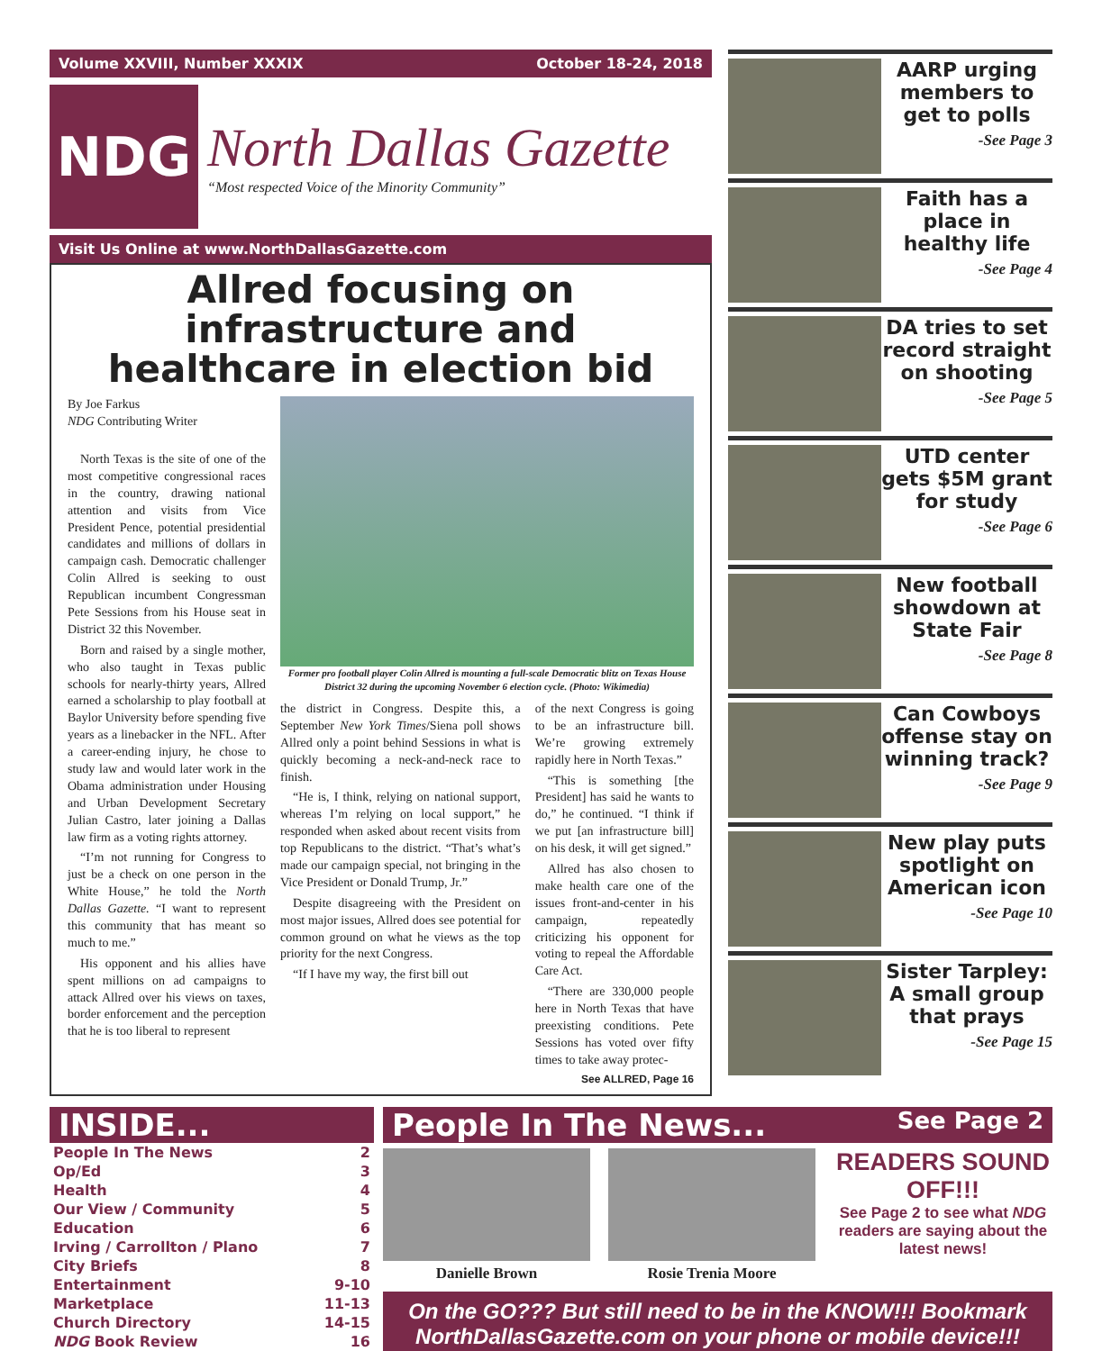Volume XXVIII, Number XXXIX October 18-24, 2018
NDG
North Dallas Gazette
“Most respected Voice of the Minority Community”
Visit Us Online at www.NorthDallasGazette.com
Allred focusing on infrastructure and healthcare in election bid
By Joe Farkus
NDG Contributing Writer
North Texas is the site of one of the most competitive congressional races in the country, drawing national attention and visits from Vice President Pence, potential presidential candidates and millions of dollars in campaign cash. Democratic challenger Colin Allred is seeking to oust Republican incumbent Congressman Pete Sessions from his House seat in District 32 this November.
Born and raised by a single mother, who also taught in Texas public schools for nearly-thirty years, Allred earned a scholarship to play football at Baylor University before spending five years as a linebacker in the NFL. After a career-ending injury, he chose to study law and would later work in the Obama administration under Housing and Urban Development Secretary Julian Castro, later joining a Dallas law firm as a voting rights attorney.
“I’m not running for Congress to just be a check on one person in the White House,” he told the North Dallas Gazette. “I want to represent this community that has meant so much to me.”
His opponent and his allies have spent millions on ad campaigns to attack Allred over his views on taxes, border enforcement and the perception that he is too liberal to represent
Former pro football player Colin Allred is mounting a full-scale Democratic blitz on Texas House District 32 during the upcoming November 6 election cycle. (Photo: Wikimedia)
the district in Congress. Despite this, a September New York Times/Siena poll shows Allred only a point behind Sessions in what is quickly becoming a neck-and-neck race to finish.
“He is, I think, relying on national support, whereas I’m relying on local support,” he responded when asked about recent visits from top Republicans to the district. “That’s what’s made our campaign special, not bringing in the Vice President or Donald Trump, Jr.”
Despite disagreeing with the President on most major issues, Allred does see potential for common ground on what he views as the top priority for the next Congress.
“If I have my way, the first bill out
of the next Congress is going to be an infrastructure bill. We’re growing extremely rapidly here in North Texas.”
“This is something [the President] has said he wants to do,” he continued. “I think if we put [an infrastructure bill] on his desk, it will get signed.”
Allred has also chosen to make health care one of the issues front-and-center in his campaign, repeatedly criticizing his opponent for voting to repeal the Affordable Care Act.
“There are 330,000 people here in North Texas that have preexisting conditions. Pete Sessions has voted over fifty times to take away protec-
See ALLRED, Page 16
AARP urging members to get to polls
-See Page 3
Faith has a place in healthy life
-See Page 4
DA tries to set record straight on shooting
-See Page 5
UTD center gets $5M grant for study
-See Page 6
New football showdown at State Fair
-See Page 8
Can Cowboys offense stay on winning track?
-See Page 9
New play puts spotlight on American icon
-See Page 10
Sister Tarpley: A small group that prays
-See Page 15
INSIDE...
People In The News 2
Op/Ed 3
Health 4
Our View / Community 5
Education 6
Irving / Carrollton / Plano 7
City Briefs 8
Entertainment 9-10
Marketplace 11-13
Church Directory 14-15
NDG Book Review 16
People In The News... See Page 2
Danielle Brown Rosie Trenia Moore
READERS SOUND OFF!!!
See Page 2 to see what NDG readers are saying about the latest news!
On the GO??? But still need to be in the KNOW!!! Bookmark NorthDallasGazette.com on your phone or mobile device!!!